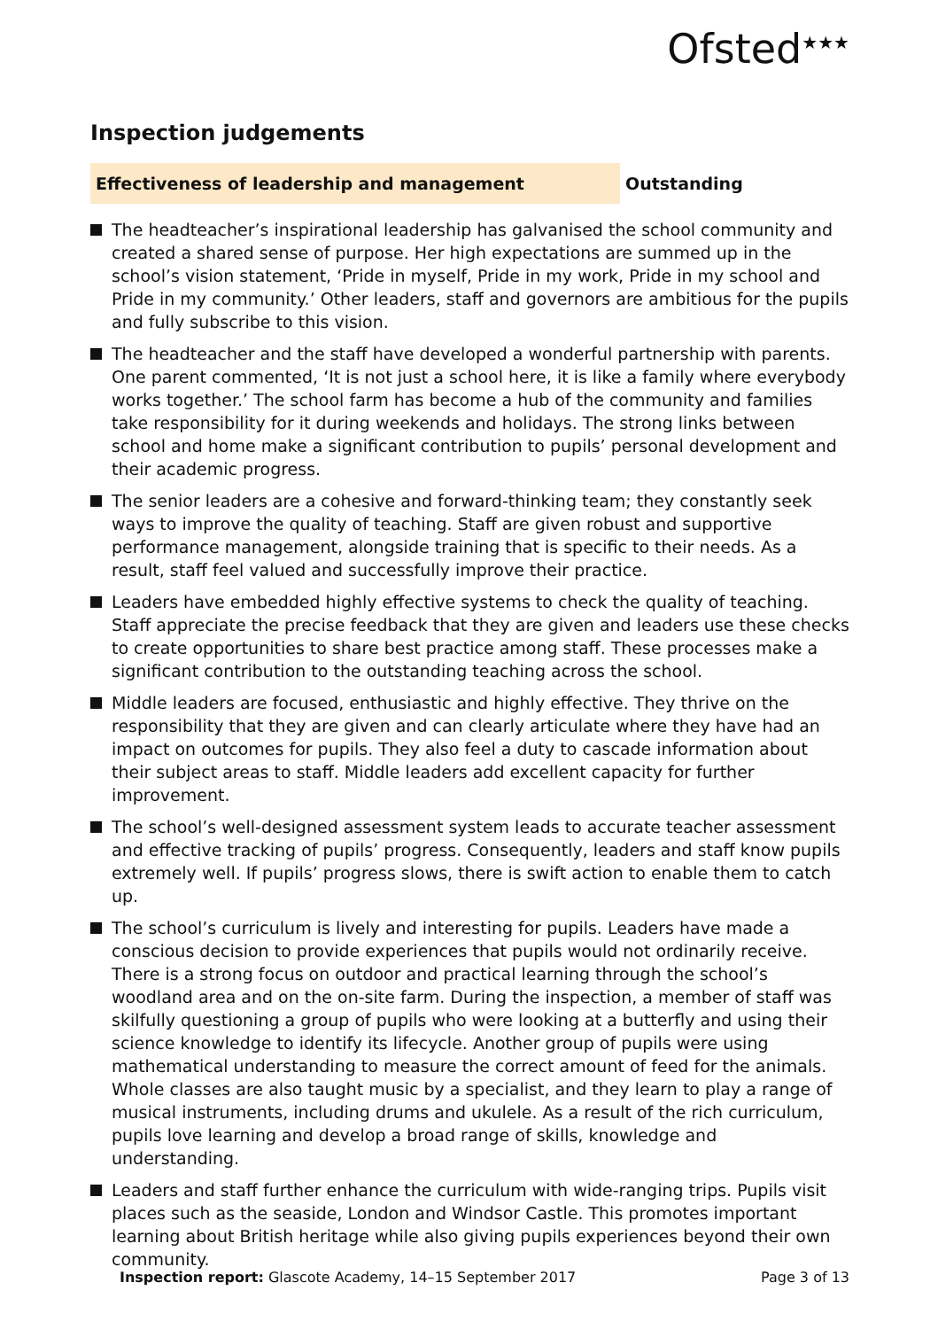Ofsted<sup>★★★</sup>
Inspection judgements
Effectiveness of leadership and management Outstanding
The headteacher’s inspirational leadership has galvanised the school community and created a shared sense of purpose. Her high expectations are summed up in the school’s vision statement, ‘Pride in myself, Pride in my work, Pride in my school and Pride in my community.’ Other leaders, staff and governors are ambitious for the pupils and fully subscribe to this vision.
The headteacher and the staff have developed a wonderful partnership with parents. One parent commented, ‘It is not just a school here, it is like a family where everybody works together.’ The school farm has become a hub of the community and families take responsibility for it during weekends and holidays. The strong links between school and home make a significant contribution to pupils’ personal development and their academic progress.
The senior leaders are a cohesive and forward-thinking team; they constantly seek ways to improve the quality of teaching. Staff are given robust and supportive performance management, alongside training that is specific to their needs. As a result, staff feel valued and successfully improve their practice.
Leaders have embedded highly effective systems to check the quality of teaching. Staff appreciate the precise feedback that they are given and leaders use these checks to create opportunities to share best practice among staff. These processes make a significant contribution to the outstanding teaching across the school.
Middle leaders are focused, enthusiastic and highly effective. They thrive on the responsibility that they are given and can clearly articulate where they have had an impact on outcomes for pupils. They also feel a duty to cascade information about their subject areas to staff. Middle leaders add excellent capacity for further improvement.
The school’s well-designed assessment system leads to accurate teacher assessment and effective tracking of pupils’ progress. Consequently, leaders and staff know pupils extremely well. If pupils’ progress slows, there is swift action to enable them to catch up.
The school’s curriculum is lively and interesting for pupils. Leaders have made a conscious decision to provide experiences that pupils would not ordinarily receive. There is a strong focus on outdoor and practical learning through the school’s woodland area and on the on-site farm. During the inspection, a member of staff was skilfully questioning a group of pupils who were looking at a butterfly and using their science knowledge to identify its lifecycle. Another group of pupils were using mathematical understanding to measure the correct amount of feed for the animals. Whole classes are also taught music by a specialist, and they learn to play a range of musical instruments, including drums and ukulele. As a result of the rich curriculum, pupils love learning and develop a broad range of skills, knowledge and understanding.
Leaders and staff further enhance the curriculum with wide-ranging trips. Pupils visit places such as the seaside, London and Windsor Castle. This promotes important learning about British heritage while also giving pupils experiences beyond their own community.
Inspection report: Glascote Academy, 14–15 September 2017 Page 3 of 13